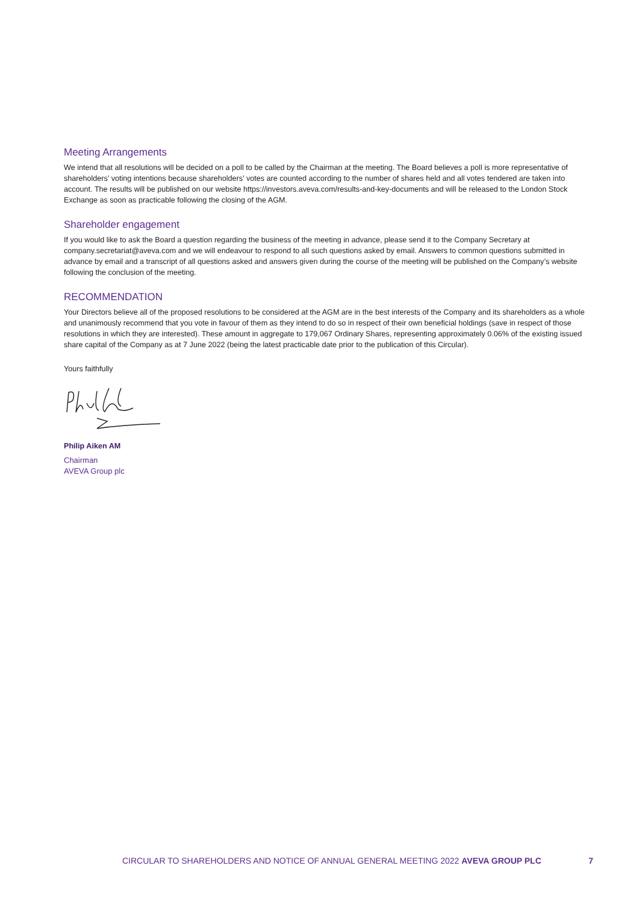Meeting Arrangements
We intend that all resolutions will be decided on a poll to be called by the Chairman at the meeting. The Board believes a poll is more representative of shareholders’ voting intentions because shareholders’ votes are counted according to the number of shares held and all votes tendered are taken into account. The results will be published on our website https://investors.aveva.com/results-and-key-documents and will be released to the London Stock Exchange as soon as practicable following the closing of the AGM.
Shareholder engagement
If you would like to ask the Board a question regarding the business of the meeting in advance, please send it to the Company Secretary at company.secretariat@aveva.com and we will endeavour to respond to all such questions asked by email. Answers to common questions submitted in advance by email and a transcript of all questions asked and answers given during the course of the meeting will be published on the Company’s website following the conclusion of the meeting.
RECOMMENDATION
Your Directors believe all of the proposed resolutions to be considered at the AGM are in the best interests of the Company and its shareholders as a whole and unanimously recommend that you vote in favour of them as they intend to do so in respect of their own beneficial holdings (save in respect of those resolutions in which they are interested). These amount in aggregate to 179,067 Ordinary Shares, representing approximately 0.06% of the existing issued share capital of the Company as at 7 June 2022 (being the latest practicable date prior to the publication of this Circular).
Yours faithfully
Philip Aiken AM
Chairman
AVEVA Group plc
CIRCULAR TO SHAREHOLDERS AND NOTICE OF ANNUAL GENERAL MEETING 2022 AVEVA GROUP PLC 7